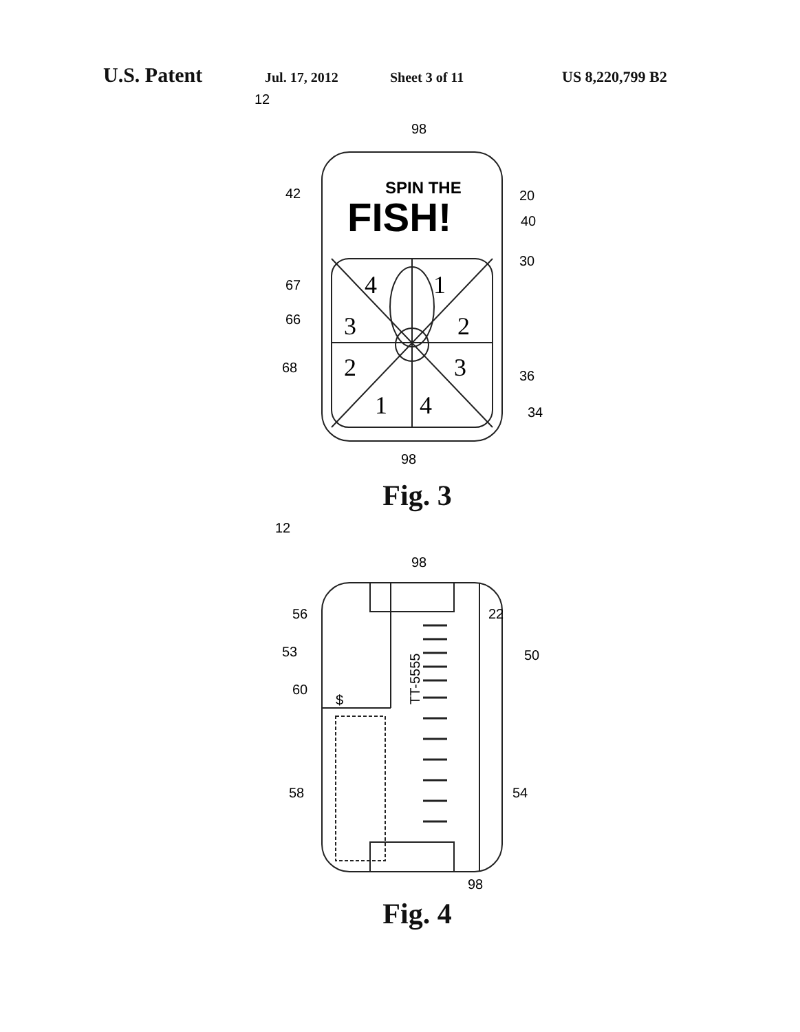U.S. Patent Jul. 17, 2012 Sheet 3 of 11 US 8,220,799 B2
12
98
42
20
40
30
67
66
68
36
34
98
SPIN THE
FISH!
4
1
3
2
2
3
1
4
Fig. 3
12
98
56
22
53
50
60
$
58
54
98
TT-5555
Fig. 4